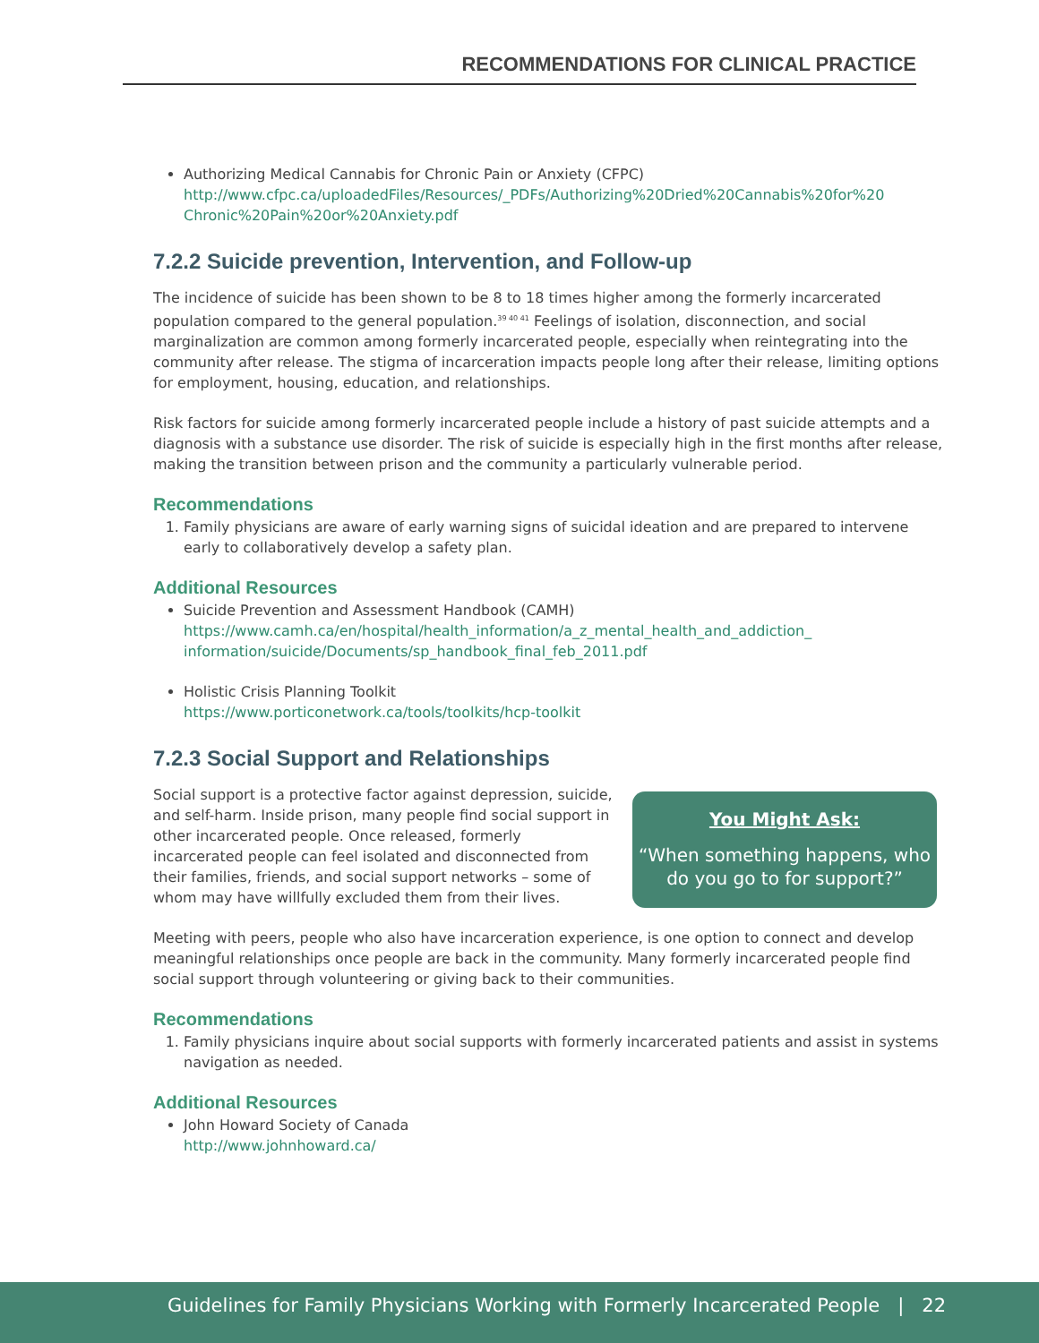RECOMMENDATIONS FOR CLINICAL PRACTICE
Authorizing Medical Cannabis for Chronic Pain or Anxiety (CFPC)
http://www.cfpc.ca/uploadedFiles/Resources/_PDFs/Authorizing%20Dried%20Cannabis%20for%20 Chronic%20Pain%20or%20Anxiety.pdf
7.2.2 Suicide prevention, Intervention, and Follow-up
The incidence of suicide has been shown to be 8 to 18 times higher among the formerly incarcerated population compared to the general population.<sup>39 40 41</sup> Feelings of isolation, disconnection, and social marginalization are common among formerly incarcerated people, especially when reintegrating into the community after release. The stigma of incarceration impacts people long after their release, limiting options for employment, housing, education, and relationships.
Risk factors for suicide among formerly incarcerated people include a history of past suicide attempts and a diagnosis with a substance use disorder. The risk of suicide is especially high in the first months after release, making the transition between prison and the community a particularly vulnerable period.
Recommendations
1. Family physicians are aware of early warning signs of suicidal ideation and are prepared to intervene early to collaboratively develop a safety plan.
Additional Resources
Suicide Prevention and Assessment Handbook (CAMH)
https://www.camh.ca/en/hospital/health_information/a_z_mental_health_and_addiction_ information/suicide/Documents/sp_handbook_final_feb_2011.pdf
Holistic Crisis Planning Toolkit
https://www.porticonetwork.ca/tools/toolkits/hcp-toolkit
7.2.3 Social Support and Relationships
You Might Ask:
“When something happens, who do you go to for support?”
Social support is a protective factor against depression, suicide, and self-harm. Inside prison, many people find social support in other incarcerated people. Once released, formerly incarcerated people can feel isolated and disconnected from their families, friends, and social support networks – some of whom may have willfully excluded them from their lives.
Meeting with peers, people who also have incarceration experience, is one option to connect and develop meaningful relationships once people are back in the community. Many formerly incarcerated people find social support through volunteering or giving back to their communities.
Recommendations
1. Family physicians inquire about social supports with formerly incarcerated patients and assist in systems navigation as needed.
Additional Resources
John Howard Society of Canada
http://www.johnhoward.ca/
Guidelines for Family Physicians Working with Formerly Incarcerated People | 22